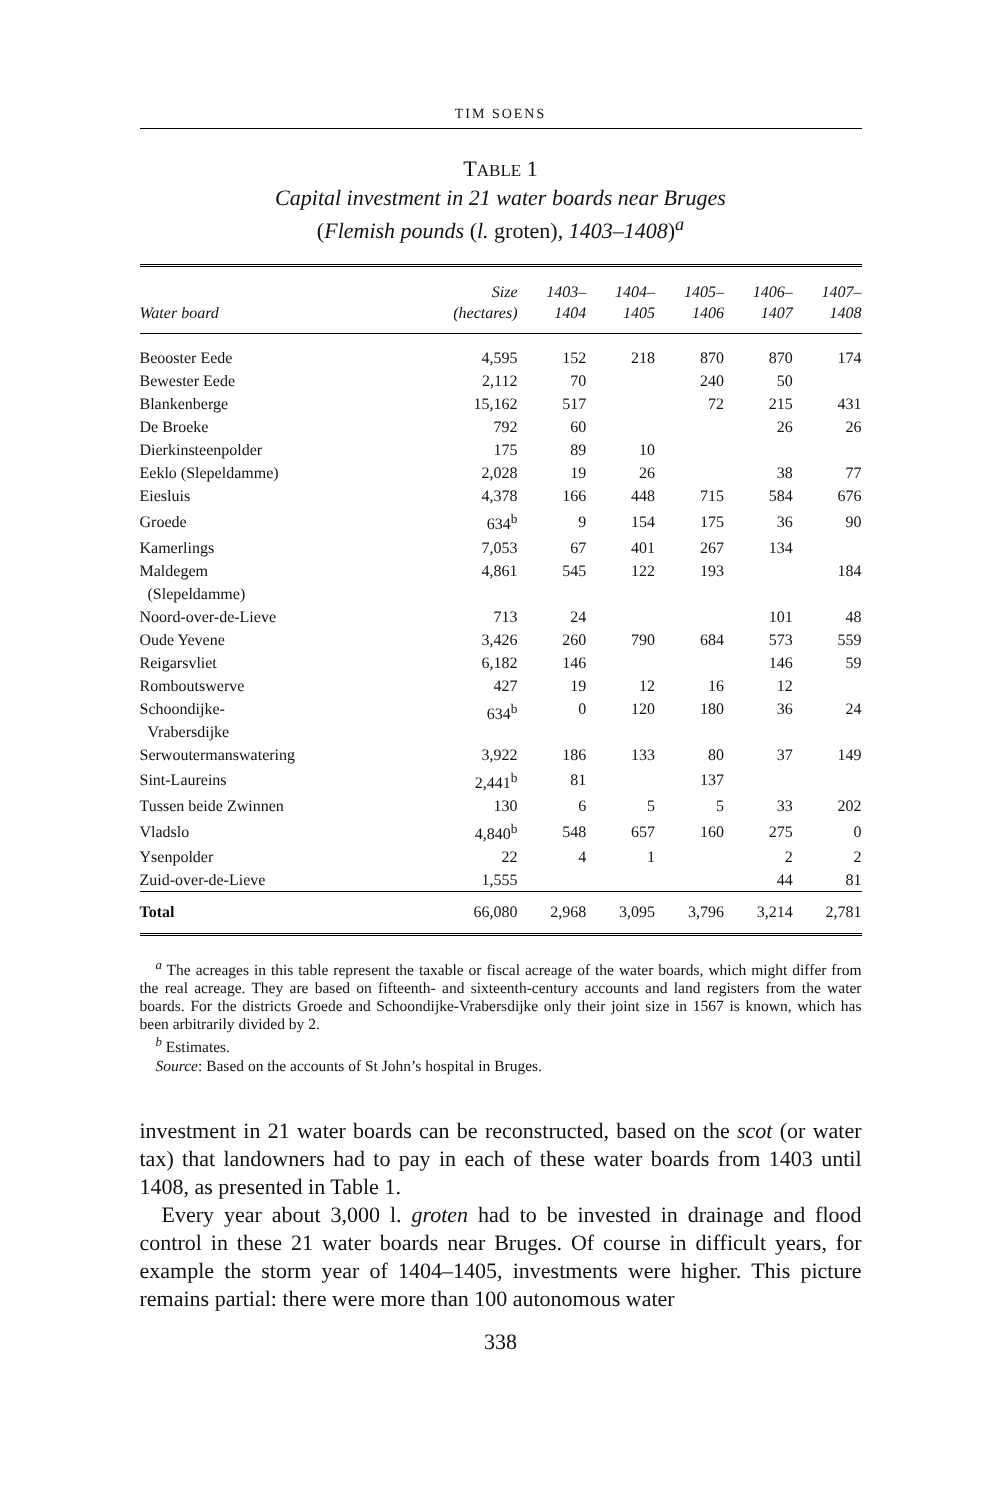TIM SOENS
TABLE 1
Capital investment in 21 water boards near Bruges
(Flemish pounds (l. groten), 1403–1408)<sup>a</sup>
| Water board | Size (hectares) | 1403– 1404 | 1404– 1405 | 1405– 1406 | 1406– 1407 | 1407– 1408 |
| --- | --- | --- | --- | --- | --- | --- |
| Beooster Eede | 4,595 | 152 | 218 | 870 | 870 | 174 |
| Bewester Eede | 2,112 | 70 | | 240 | 50 | |
| Blankenberge | 15,162 | 517 | | 72 | 215 | 431 |
| De Broeke | 792 | 60 | | | 26 | 26 |
| Dierkinsteenpolder | 175 | 89 | 10 | | | |
| Eeklo (Slepeldamme) | 2,028 | 19 | 26 | | 38 | 77 |
| Eiesluis | 4,378 | 166 | 448 | 715 | 584 | 676 |
| Groede | 634<sup>b</sup> | 9 | 154 | 175 | 36 | 90 |
| Kamerlings | 7,053 | 67 | 401 | 267 | 134 | |
| Maldegem (Slepeldamme) | 4,861 | 545 | 122 | 193 | | 184 |
| Noord-over-de-Lieve | 713 | 24 | | | 101 | 48 |
| Oude Yevene | 3,426 | 260 | 790 | 684 | 573 | 559 |
| Reigarsvliet | 6,182 | 146 | | | 146 | 59 |
| Romboutswerve | 427 | 19 | 12 | 16 | 12 | |
| Schoondijke- Vrabersdijke | 634<sup>b</sup> | 0 | 120 | 180 | 36 | 24 |
| Serwoutermanswatering | 3,922 | 186 | 133 | 80 | 37 | 149 |
| Sint-Laureins | 2,441<sup>b</sup> | 81 | | 137 | | |
| Tussen beide Zwinnen | 130 | 6 | 5 | 5 | 33 | 202 |
| Vladslo | 4,840<sup>b</sup> | 548 | 657 | 160 | 275 | 0 |
| Ysenpolder | 22 | 4 | 1 | | 2 | 2 |
| Zuid-over-de-Lieve | 1,555 | | | | 44 | 81 |
| Total | 66,080 | 2,968 | 3,095 | 3,796 | 3,214 | 2,781 |
<sup>a</sup> The acreages in this table represent the taxable or fiscal acreage of the water boards, which might differ from the real acreage. They are based on fifteenth- and sixteenth-century accounts and land registers from the water boards. For the districts Groede and Schoondijke-Vrabersdijke only their joint size in 1567 is known, which has been arbitrarily divided by 2.
<sup>b</sup> Estimates.
Source: Based on the accounts of St John’s hospital in Bruges.
investment in 21 water boards can be reconstructed, based on the scot (or water tax) that landowners had to pay in each of these water boards from 1403 until 1408, as presented in Table 1.
Every year about 3,000 l. groten had to be invested in drainage and flood control in these 21 water boards near Bruges. Of course in difficult years, for example the storm year of 1404–1405, investments were higher. This picture remains partial: there were more than 100 autonomous water
338